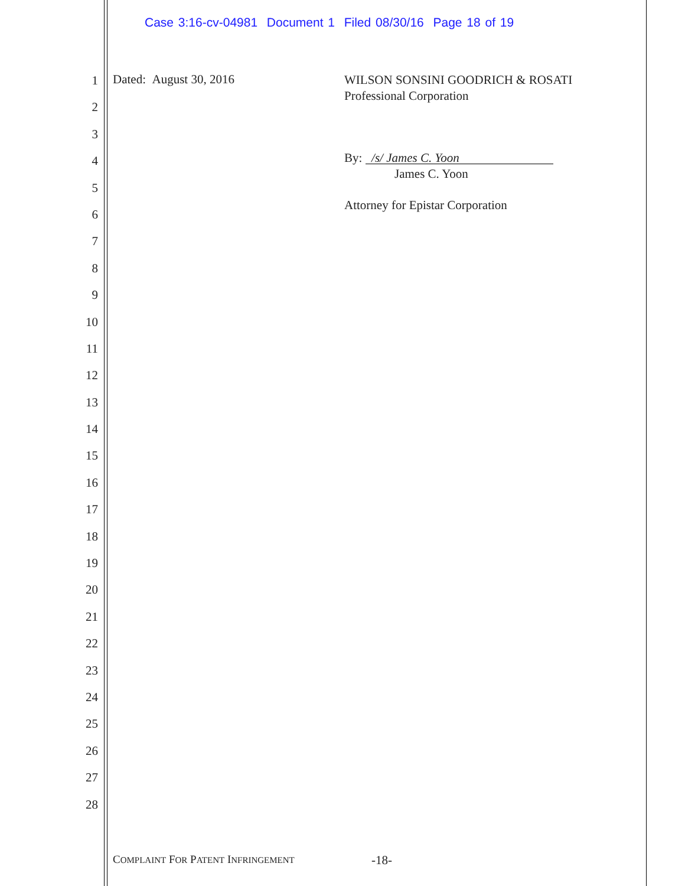Case 3:16-cv-04981 Document 1 Filed 08/30/16 Page 18 of 19
1
2
3
4
5
6
7
8
9
10
11
12
13
14
15
16
17
18
19
20
21
22
23
24
25
26
27
28
Dated: August 30, 2016
WILSON SONSINI GOODRICH & ROSATI
Professional Corporation
By: /s/ James C. Yoon
James C. Yoon
Attorney for Epistar Corporation
COMPLAINT FOR PATENT INFRINGEMENT
-18-